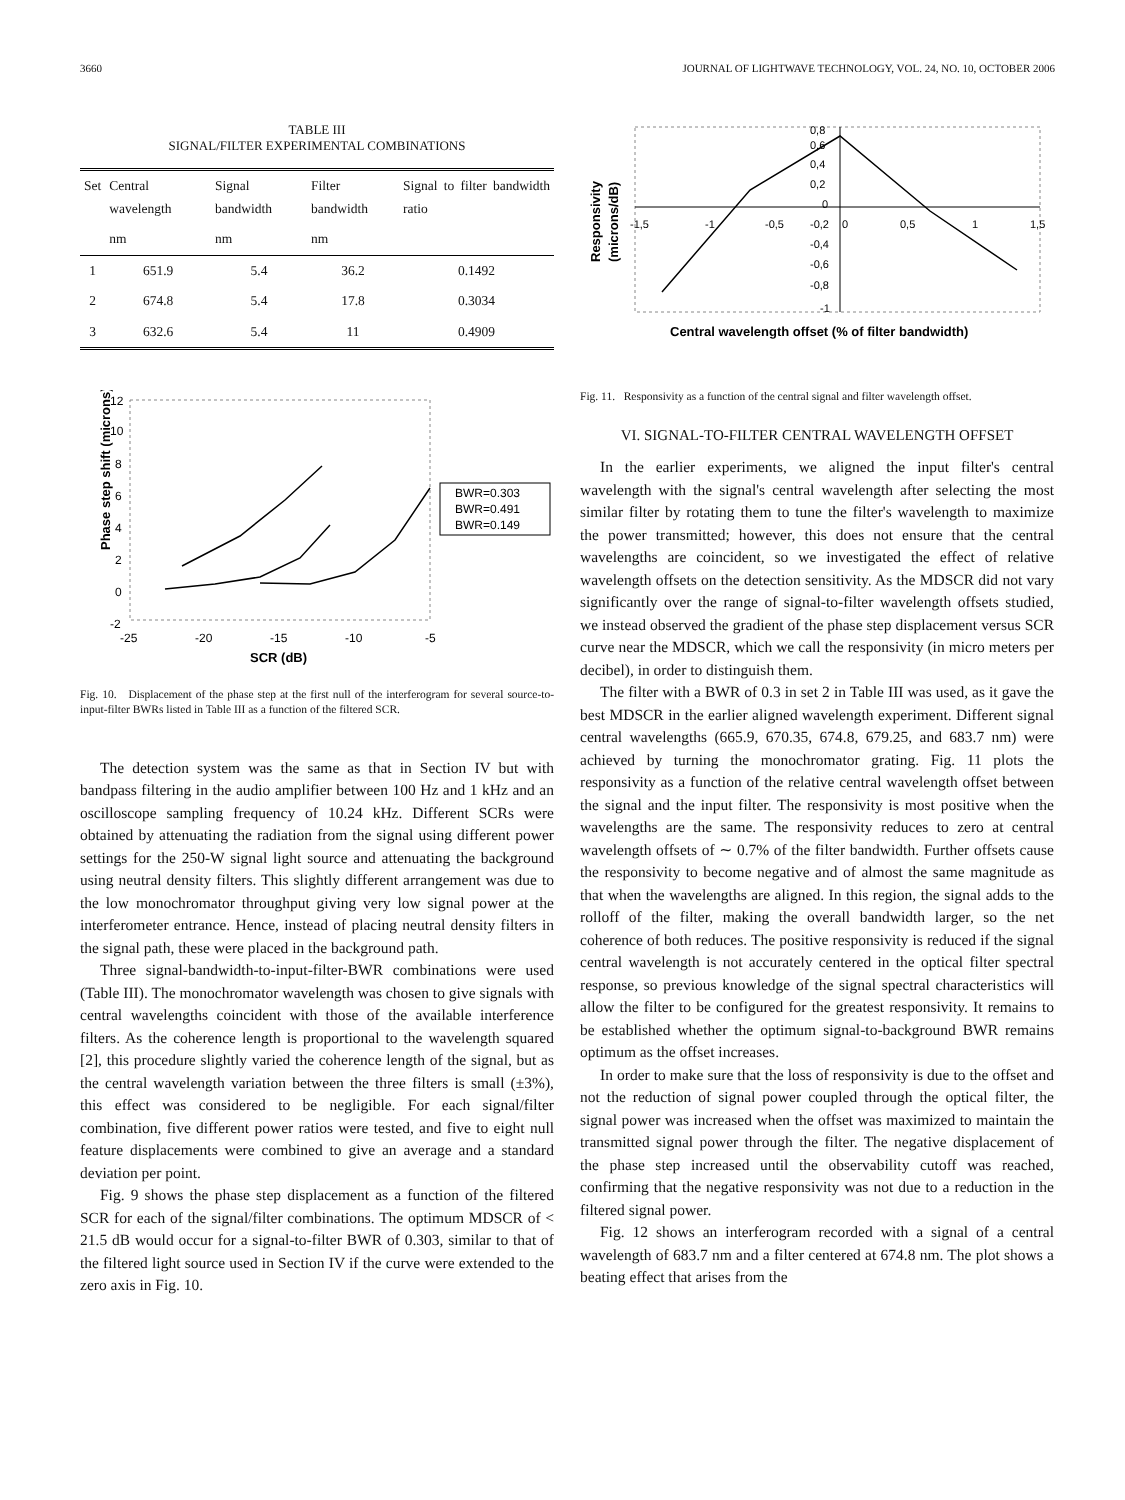3660 JOURNAL OF LIGHTWAVE TECHNOLOGY, VOL. 24, NO. 10, OCTOBER 2006
TABLE III
SIGNAL/FILTER EXPERIMENTAL COMBINATIONS
| Set | Central wavelength | Signal bandwidth | Filter bandwidth | Signal to filter bandwidth ratio |
| --- | --- | --- | --- | --- |
| | nm | nm | nm | |
| 1 | 651.9 | 5.4 | 36.2 | 0.1492 |
| 2 | 674.8 | 5.4 | 17.8 | 0.3034 |
| 3 | 632.6 | 5.4 | 11 | 0.4909 |
Phase step shift (microns)
12
10
8
6
4
2
0
-2
-25
-20
-15
-10
-5
SCR (dB)
BWR=0.303
BWR=0.491
BWR=0.149
Fig. 10. Displacement of the phase step at the first null of the interferogram for several source-to-input-filter BWRs listed in Table III as a function of the filtered SCR.
The detection system was the same as that in Section IV but with bandpass filtering in the audio amplifier between 100 Hz and 1 kHz and an oscilloscope sampling frequency of 10.24 kHz. Different SCRs were obtained by attenuating the radiation from the signal using different power settings for the 250-W signal light source and attenuating the background using neutral density filters. This slightly different arrangement was due to the low monochromator throughput giving very low signal power at the interferometer entrance. Hence, instead of placing neutral density filters in the signal path, these were placed in the background path.
Three signal-bandwidth-to-input-filter-BWR combinations were used (Table III). The monochromator wavelength was chosen to give signals with central wavelengths coincident with those of the available interference filters. As the coherence length is proportional to the wavelength squared [2], this procedure slightly varied the coherence length of the signal, but as the central wavelength variation between the three filters is small (±3%), this effect was considered to be negligible. For each signal/filter combination, five different power ratios were tested, and five to eight null feature displacements were combined to give an average and a standard deviation per point.
Fig. 9 shows the phase step displacement as a function of the filtered SCR for each of the signal/filter combinations. The optimum MDSCR of < 21.5 dB would occur for a signal-to-filter BWR of 0.303, similar to that of the filtered light source used in Section IV if the curve were extended to the zero axis in Fig. 10.
Responsivity
(microns/dB)
0,8
0,6
0,4
0,2
0
-1,5
-1
-0,5
-0,2
0
0,5
1
1,5
-0,4
-0,6
-0,8
-1
Central wavelength offset (% of filter bandwidth)
Fig. 11. Responsivity as a function of the central signal and filter wavelength offset.
VI. SIGNAL-TO-FILTER CENTRAL WAVELENGTH OFFSET
In the earlier experiments, we aligned the input filter's central wavelength with the signal's central wavelength after selecting the most similar filter by rotating them to tune the filter's wavelength to maximize the power transmitted; however, this does not ensure that the central wavelengths are coincident, so we investigated the effect of relative wavelength offsets on the detection sensitivity. As the MDSCR did not vary significantly over the range of signal-to-filter wavelength offsets studied, we instead observed the gradient of the phase step displacement versus SCR curve near the MDSCR, which we call the responsivity (in micro meters per decibel), in order to distinguish them.
The filter with a BWR of 0.3 in set 2 in Table III was used, as it gave the best MDSCR in the earlier aligned wavelength experiment. Different signal central wavelengths (665.9, 670.35, 674.8, 679.25, and 683.7 nm) were achieved by turning the monochromator grating. Fig. 11 plots the responsivity as a function of the relative central wavelength offset between the signal and the input filter. The responsivity is most positive when the wavelengths are the same. The responsivity reduces to zero at central wavelength offsets of ∼ 0.7% of the filter bandwidth. Further offsets cause the responsivity to become negative and of almost the same magnitude as that when the wavelengths are aligned. In this region, the signal adds to the rolloff of the filter, making the overall bandwidth larger, so the net coherence of both reduces. The positive responsivity is reduced if the signal central wavelength is not accurately centered in the optical filter spectral response, so previous knowledge of the signal spectral characteristics will allow the filter to be configured for the greatest responsivity. It remains to be established whether the optimum signal-to-background BWR remains optimum as the offset increases.
In order to make sure that the loss of responsivity is due to the offset and not the reduction of signal power coupled through the optical filter, the signal power was increased when the offset was maximized to maintain the transmitted signal power through the filter. The negative displacement of the phase step increased until the observability cutoff was reached, confirming that the negative responsivity was not due to a reduction in the filtered signal power.
Fig. 12 shows an interferogram recorded with a signal of a central wavelength of 683.7 nm and a filter centered at 674.8 nm. The plot shows a beating effect that arises from the